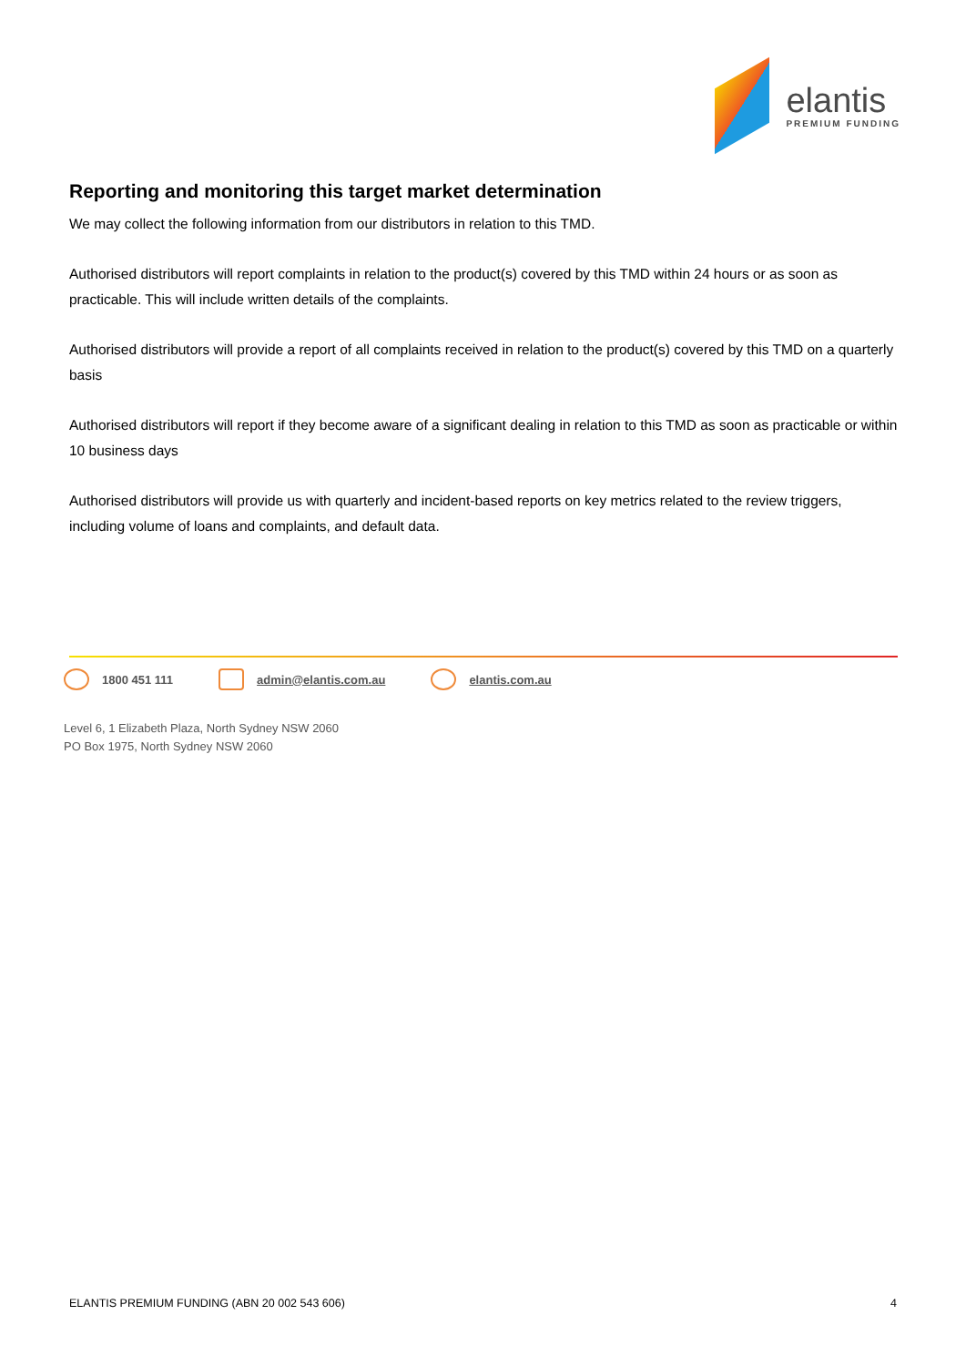elantis
PREMIUM FUNDING
Reporting and monitoring this target market determination
We may collect the following information from our distributors in relation to this TMD.
Authorised distributors will report complaints in relation to the product(s) covered by this TMD within 24 hours or as soon as practicable. This will include written details of the complaints.
Authorised distributors will provide a report of all complaints received in relation to the product(s) covered by this TMD on a quarterly basis
Authorised distributors will report if they become aware of a significant dealing in relation to this TMD as soon as practicable or within 10 business days
Authorised distributors will provide us with quarterly and incident-based reports on key metrics related to the review triggers, including volume of loans and complaints, and default data.
1800 451 111 admin@elantis.com.au elantis.com.au
Level 6, 1 Elizabeth Plaza, North Sydney NSW 2060
PO Box 1975, North Sydney NSW 2060
ELANTIS PREMIUM FUNDING (ABN 20 002 543 606) 4